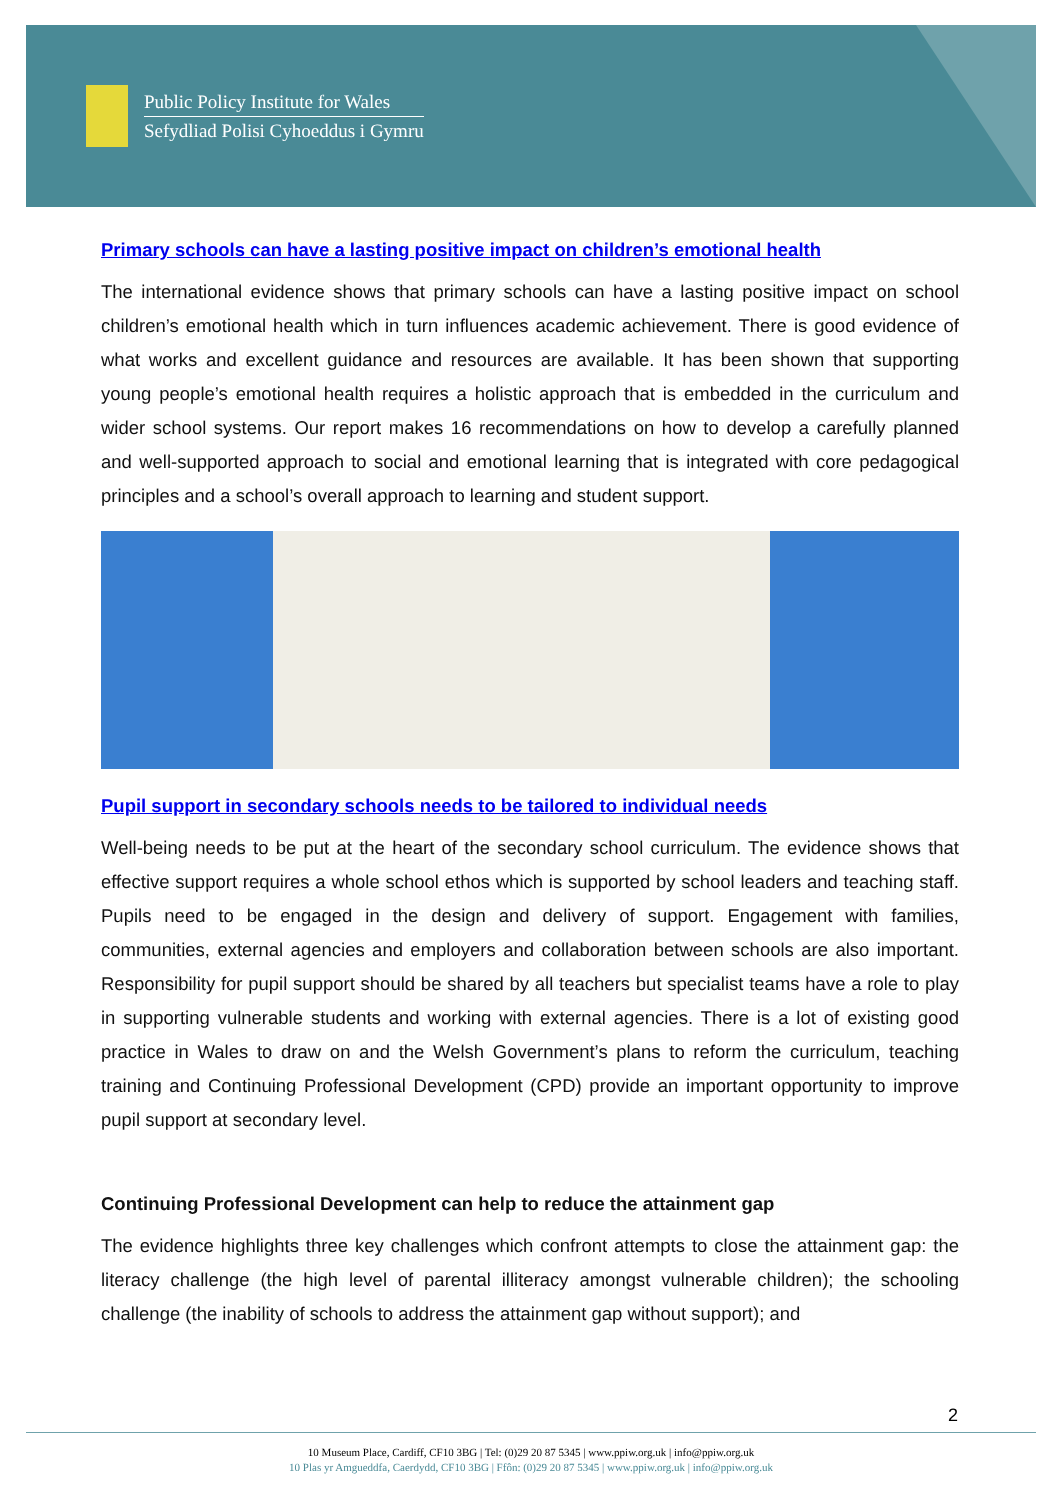Public Policy Institute for Wales
Sefydliad Polisi Cyhoeddus i Gymru
Primary schools can have a lasting positive impact on children’s emotional health
The international evidence shows that primary schools can have a lasting positive impact on school children’s emotional health which in turn influences academic achievement. There is good evidence of what works and excellent guidance and resources are available. It has been shown that supporting young people’s emotional health requires a holistic approach that is embedded in the curriculum and wider school systems. Our report makes 16 recommendations on how to develop a carefully planned and well-supported approach to social and emotional learning that is integrated with core pedagogical principles and a school’s overall approach to learning and student support.
Pupil support in secondary schools needs to be tailored to individual needs
Well-being needs to be put at the heart of the secondary school curriculum. The evidence shows that effective support requires a whole school ethos which is supported by school leaders and teaching staff. Pupils need to be engaged in the design and delivery of support. Engagement with families, communities, external agencies and employers and collaboration between schools are also important. Responsibility for pupil support should be shared by all teachers but specialist teams have a role to play in supporting vulnerable students and working with external agencies. There is a lot of existing good practice in Wales to draw on and the Welsh Government’s plans to reform the curriculum, teaching training and Continuing Professional Development (CPD) provide an important opportunity to improve pupil support at secondary level.
Continuing Professional Development can help to reduce the attainment gap
The evidence highlights three key challenges which confront attempts to close the attainment gap: the literacy challenge (the high level of parental illiteracy amongst vulnerable children); the schooling challenge (the inability of schools to address the attainment gap without support); and
2
10 Museum Place, Cardiff, CF10 3BG | Tel: (0)29 20 87 5345 | www.ppiw.org.uk | info@ppiw.org.uk
10 Plas yr Amgueddfa, Caerdydd, CF10 3BG | Ffôn: (0)29 20 87 5345 | www.ppiw.org.uk | info@ppiw.org.uk